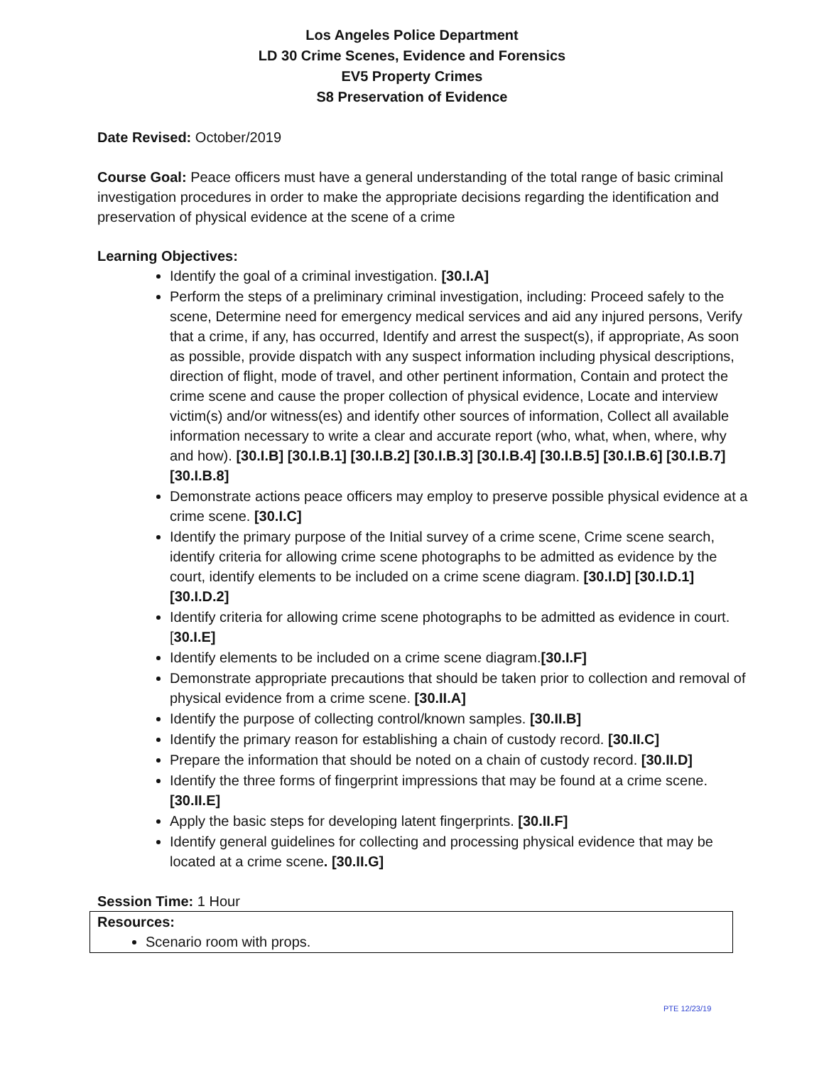Los Angeles Police Department
LD 30 Crime Scenes, Evidence and Forensics
EV5 Property Crimes
S8 Preservation of Evidence
Date Revised: October/2019
Course Goal: Peace officers must have a general understanding of the total range of basic criminal investigation procedures in order to make the appropriate decisions regarding the identification and preservation of physical evidence at the scene of a crime
Learning Objectives:
Identify the goal of a criminal investigation. [30.I.A]
Perform the steps of a preliminary criminal investigation, including: Proceed safely to the scene, Determine need for emergency medical services and aid any injured persons, Verify that a crime, if any, has occurred, Identify and arrest the suspect(s), if appropriate, As soon as possible, provide dispatch with any suspect information including physical descriptions, direction of flight, mode of travel, and other pertinent information, Contain and protect the crime scene and cause the proper collection of physical evidence, Locate and interview victim(s) and/or witness(es) and identify other sources of information, Collect all available information necessary to write a clear and accurate report (who, what, when, where, why and how). [30.I.B] [30.I.B.1] [30.I.B.2] [30.I.B.3] [30.I.B.4] [30.I.B.5] [30.I.B.6] [30.I.B.7] [30.I.B.8]
Demonstrate actions peace officers may employ to preserve possible physical evidence at a crime scene. [30.I.C]
Identify the primary purpose of the Initial survey of a crime scene, Crime scene search, identify criteria for allowing crime scene photographs to be admitted as evidence by the court, identify elements to be included on a crime scene diagram. [30.I.D] [30.I.D.1] [30.I.D.2]
Identify criteria for allowing crime scene photographs to be admitted as evidence in court.[30.I.E]
Identify elements to be included on a crime scene diagram.[30.I.F]
Demonstrate appropriate precautions that should be taken prior to collection and removal of physical evidence from a crime scene. [30.II.A]
Identify the purpose of collecting control/known samples. [30.II.B]
Identify the primary reason for establishing a chain of custody record. [30.II.C]
Prepare the information that should be noted on a chain of custody record. [30.II.D]
Identify the three forms of fingerprint impressions that may be found at a crime scene. [30.II.E]
Apply the basic steps for developing latent fingerprints. [30.II.F]
Identify general guidelines for collecting and processing physical evidence that may be located at a crime scene. [30.II.G]
Session Time: 1 Hour
Resources:
Scenario room with props.
PTE 12/23/19